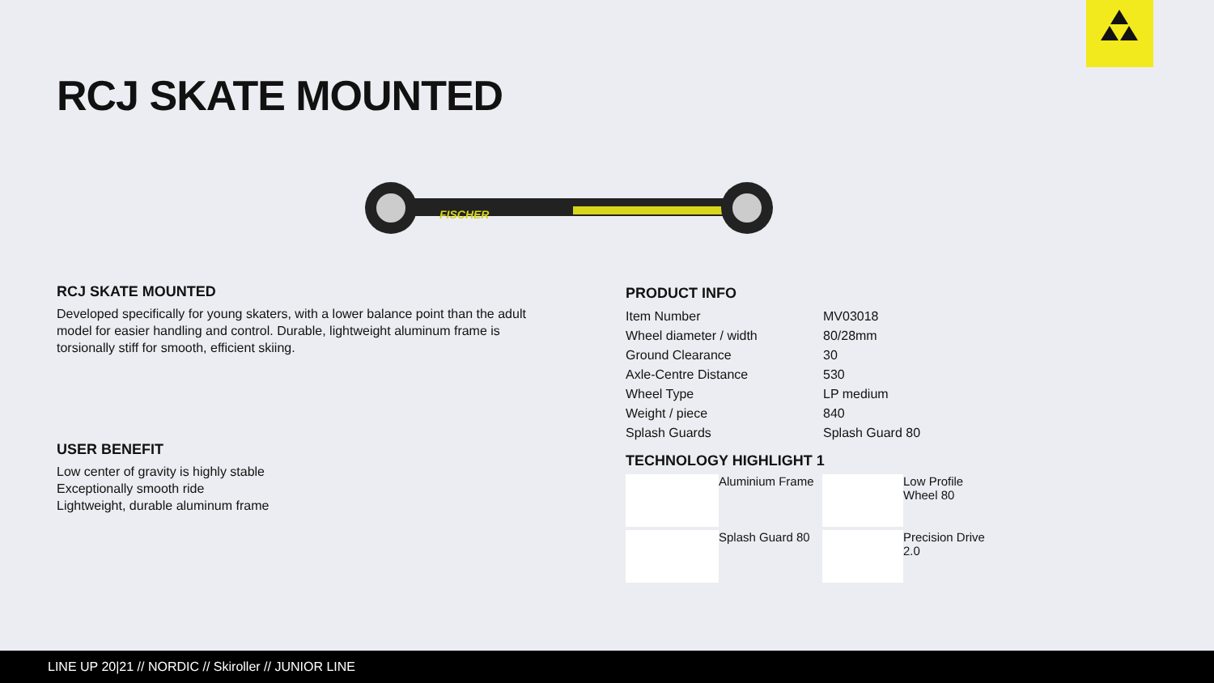RCJ SKATE MOUNTED
FISCHER
RCJ SKATE MOUNTED
Developed specifically for young skaters, with a lower balance point than the adult model for easier handling and control. Durable, lightweight aluminum frame is torsionally stiff for smooth, efficient skiing.
USER BENEFIT
Low center of gravity is highly stable
Exceptionally smooth ride
Lightweight, durable aluminum frame
PRODUCT INFO
| Item Number | MV03018 |
| Wheel diameter / width | 80/28mm |
| Ground Clearance | 30 |
| Axle-Centre Distance | 530 |
| Wheel Type | LP medium |
| Weight / piece | 840 |
| Splash Guards | Splash Guard 80 |
TECHNOLOGY HIGHLIGHT 1
Aluminium Frame
Low Profile Wheel 80
Splash Guard 80
Precision Drive 2.0
LINE UP 20|21 // NORDIC // Skiroller // JUNIOR LINE